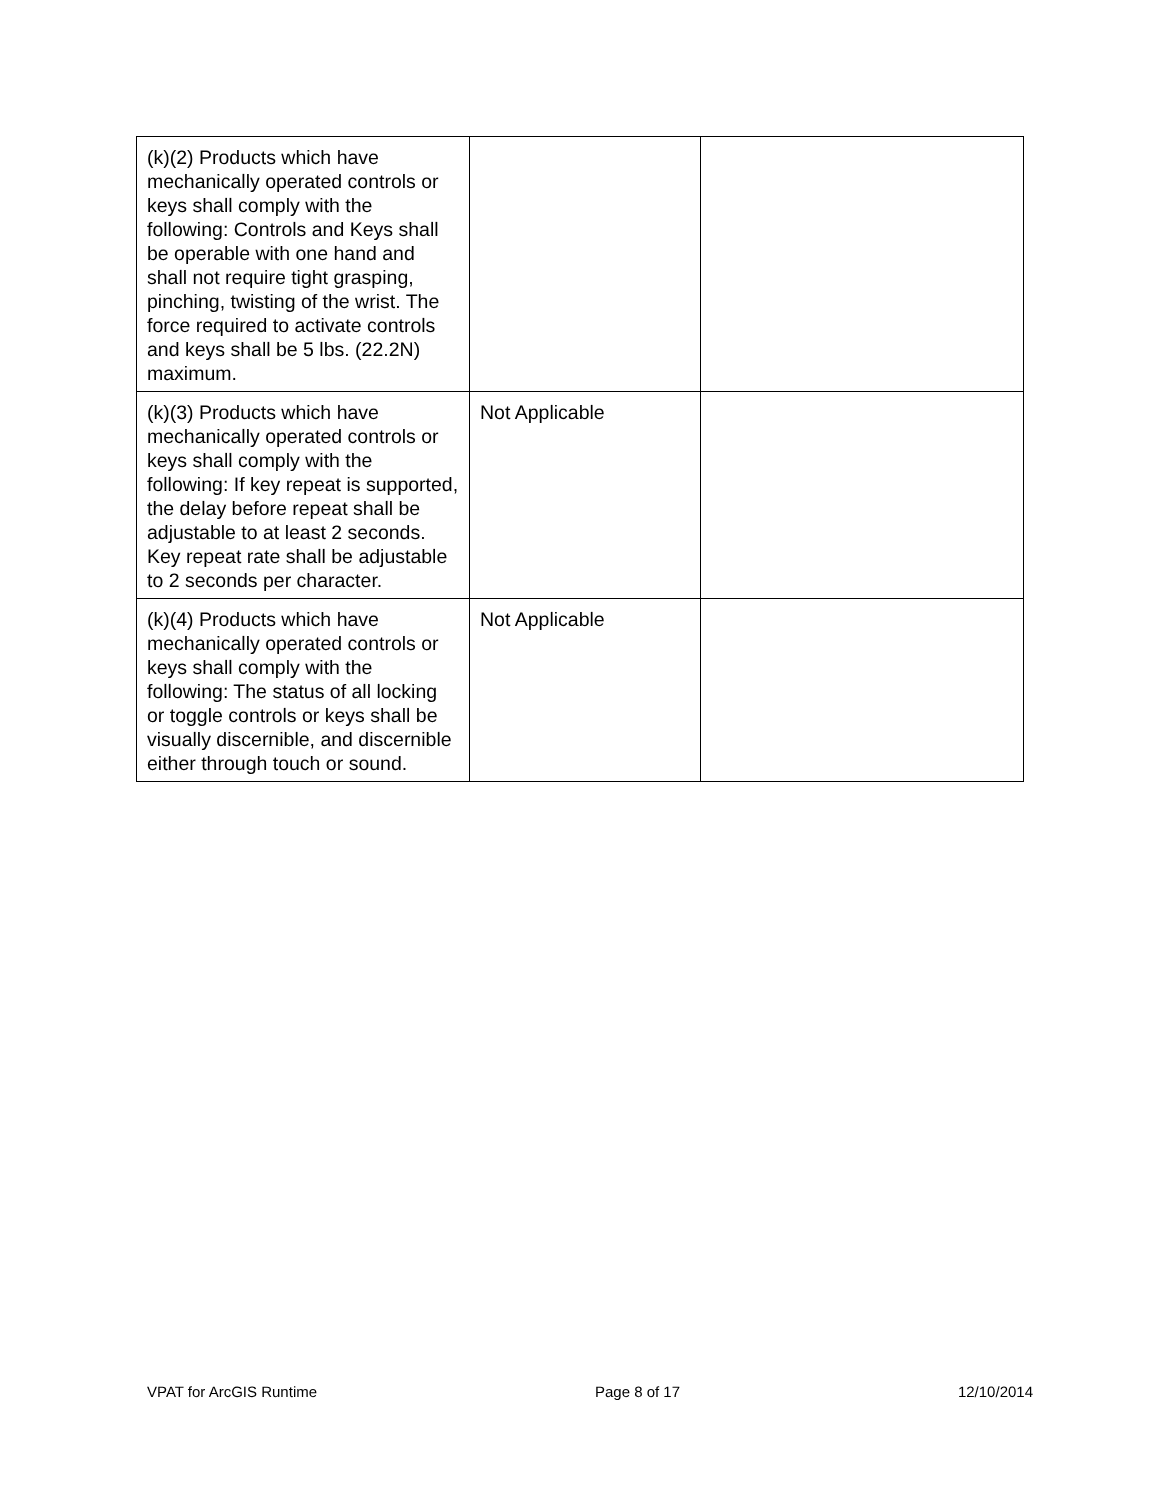| (k)(2) Products which have mechanically operated controls or keys shall comply with the following: Controls and Keys shall be operable with one hand and shall not require tight grasping, pinching, twisting of the wrist. The force required to activate controls and keys shall be 5 lbs. (22.2N) maximum. | | |
| (k)(3) Products which have mechanically operated controls or keys shall comply with the following: If key repeat is supported, the delay before repeat shall be adjustable to at least 2 seconds. Key repeat rate shall be adjustable to 2 seconds per character. | Not Applicable | |
| (k)(4) Products which have mechanically operated controls or keys shall comply with the following: The status of all locking or toggle controls or keys shall be visually discernible, and discernible either through touch or sound. | Not Applicable | |
VPAT for ArcGIS Runtime Page 8 of 17 12/10/2014